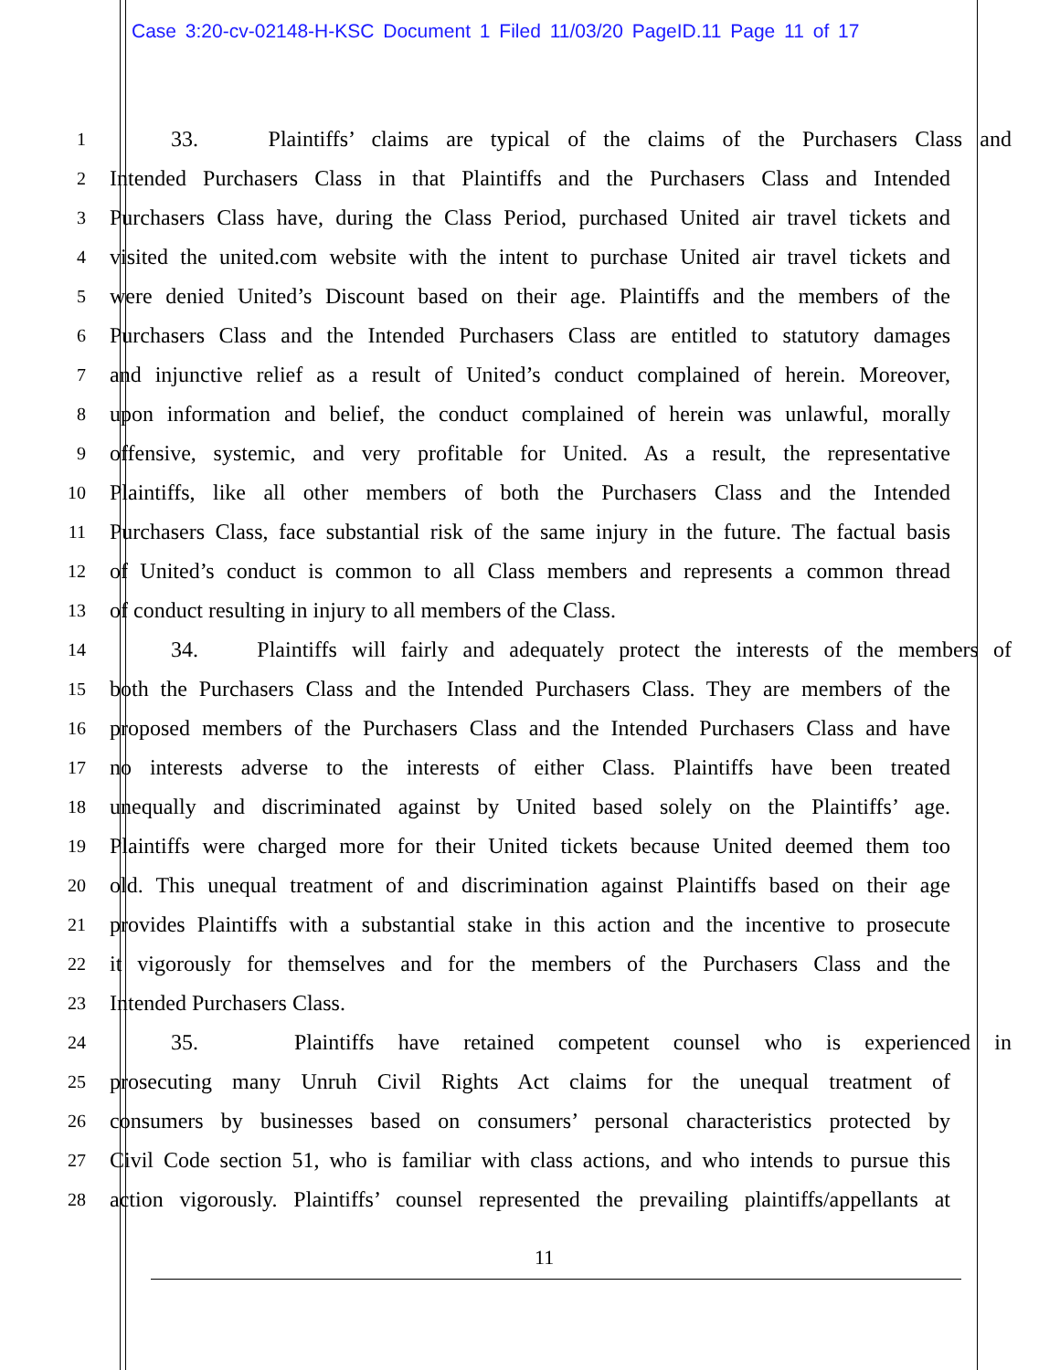Case 3:20-cv-02148-H-KSC Document 1 Filed 11/03/20 PageID.11 Page 11 of 17
1
33. Plaintiffs’ claims are typical of the claims of the Purchasers Class and
2
Intended Purchasers Class in that Plaintiffs and the Purchasers Class and Intended
3
Purchasers Class have, during the Class Period, purchased United air travel tickets and
4
visited the united.com website with the intent to purchase United air travel tickets and
5
were denied United’s Discount based on their age. Plaintiffs and the members of the
6
Purchasers Class and the Intended Purchasers Class are entitled to statutory damages
7
and injunctive relief as a result of United’s conduct complained of herein. Moreover,
8
upon information and belief, the conduct complained of herein was unlawful, morally
9
offensive, systemic, and very profitable for United. As a result, the representative
10
Plaintiffs, like all other members of both the Purchasers Class and the Intended
11
Purchasers Class, face substantial risk of the same injury in the future. The factual basis
12
of United’s conduct is common to all Class members and represents a common thread
13
of conduct resulting in injury to all members of the Class.
14
34. Plaintiffs will fairly and adequately protect the interests of the members of
15
both the Purchasers Class and the Intended Purchasers Class. They are members of the
16
proposed members of the Purchasers Class and the Intended Purchasers Class and have
17
no interests adverse to the interests of either Class. Plaintiffs have been treated
18
unequally and discriminated against by United based solely on the Plaintiffs’ age.
19
Plaintiffs were charged more for their United tickets because United deemed them too
20
old. This unequal treatment of and discrimination against Plaintiffs based on their age
21
provides Plaintiffs with a substantial stake in this action and the incentive to prosecute
22
it vigorously for themselves and for the members of the Purchasers Class and the
23
Intended Purchasers Class.
24
35. Plaintiffs have retained competent counsel who is experienced in
25
prosecuting many Unruh Civil Rights Act claims for the unequal treatment of
26
consumers by businesses based on consumers’ personal characteristics protected by
27
Civil Code section 51, who is familiar with class actions, and who intends to pursue this
28
action vigorously. Plaintiffs’ counsel represented the prevailing plaintiffs/appellants at
11